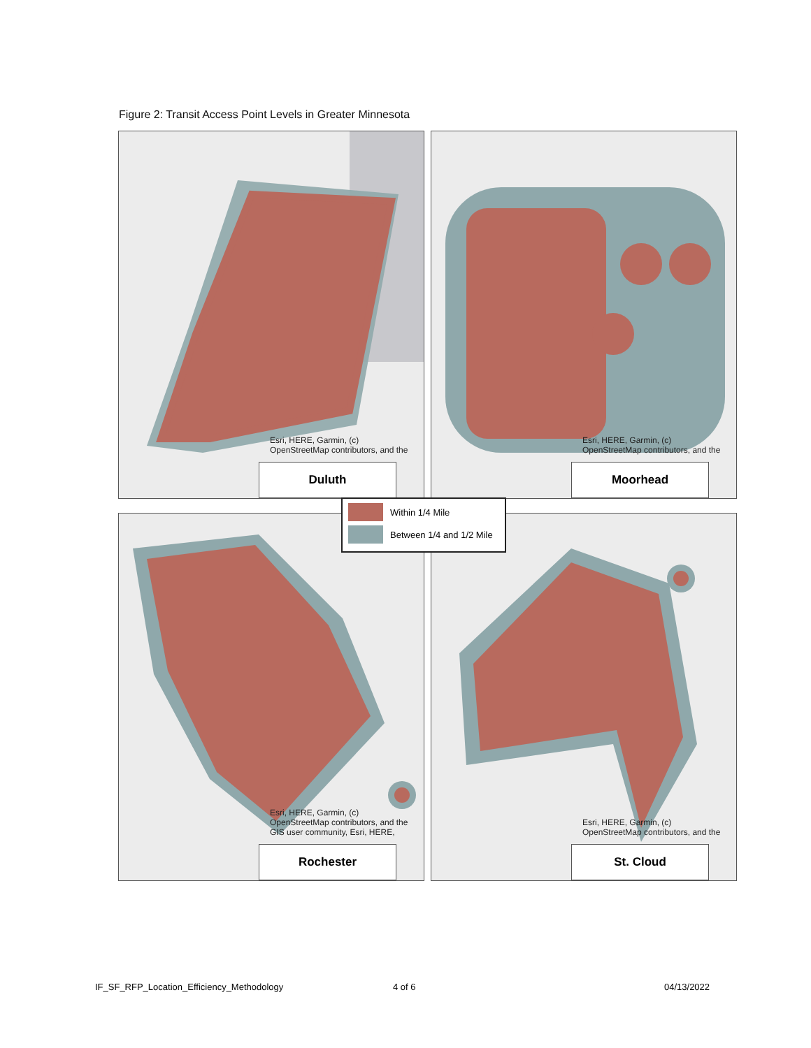Figure 2: Transit Access Point Levels in Greater Minnesota
Esri, HERE, Garmin, (c) OpenStreetMap contributors, and the
Duluth
Esri, HERE, Garmin, (c) OpenStreetMap contributors, and the
Moorhead
Esri, HERE, Garmin, (c) OpenStreetMap contributors, and the GIS user community, Esri, HERE,
Rochester
Esri, HERE, Garmin, (c) OpenStreetMap contributors, and the
St. Cloud
Within 1/4 Mile
Between 1/4 and 1/2 Mile
IF_SF_RFP_Location_Efficiency_Methodology
4 of 6 04/13/2022